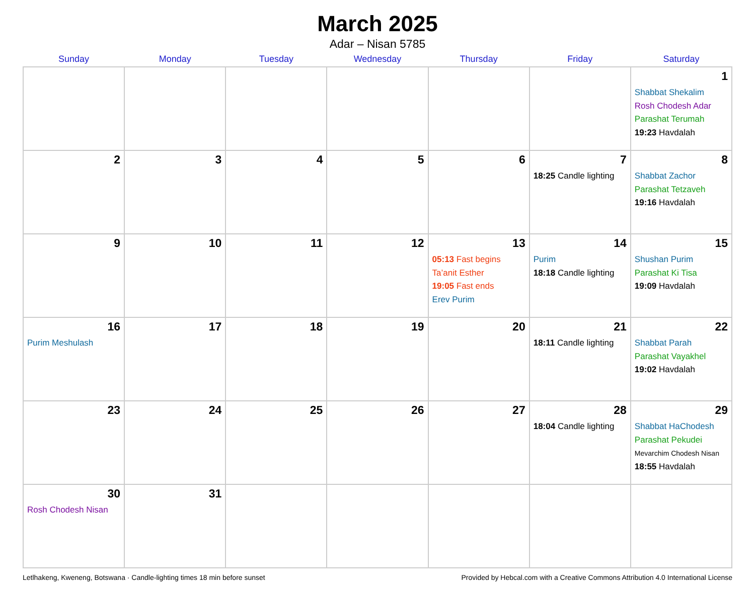March 2025
Adar – Nisan 5785
| Sunday | Monday | Tuesday | Wednesday | Thursday | Friday | Saturday |
| --- | --- | --- | --- | --- | --- | --- |
| | | | | | | 1 Shabbat Shekalim Rosh Chodesh Adar Parashat Terumah 19:23 Havdalah |
| 2 | 3 | 4 | 5 | 6 | 7 18:25 Candle lighting | 8 Shabbat Zachor Parashat Tetzaveh 19:16 Havdalah |
| 9 | 10 | 11 | 12 | 13 05:13 Fast begins Ta’anit Esther 19:05 Fast ends Erev Purim | 14 Purim 18:18 Candle lighting | 15 Shushan Purim Parashat Ki Tisa 19:09 Havdalah |
| 16 Purim Meshulash | 17 | 18 | 19 | 20 | 21 18:11 Candle lighting | 22 Shabbat Parah Parashat Vayakhel 19:02 Havdalah |
| 23 | 24 | 25 | 26 | 27 | 28 18:04 Candle lighting | 29 Shabbat HaChodesh Parashat Pekudei Mevarchim Chodesh Nisan 18:55 Havdalah |
| 30 Rosh Chodesh Nisan | 31 | | | | | |
Letlhakeng, Kweneng, Botswana · Candle-lighting times 18 min before sunset Provided by Hebcal.com with a Creative Commons Attribution 4.0 International License